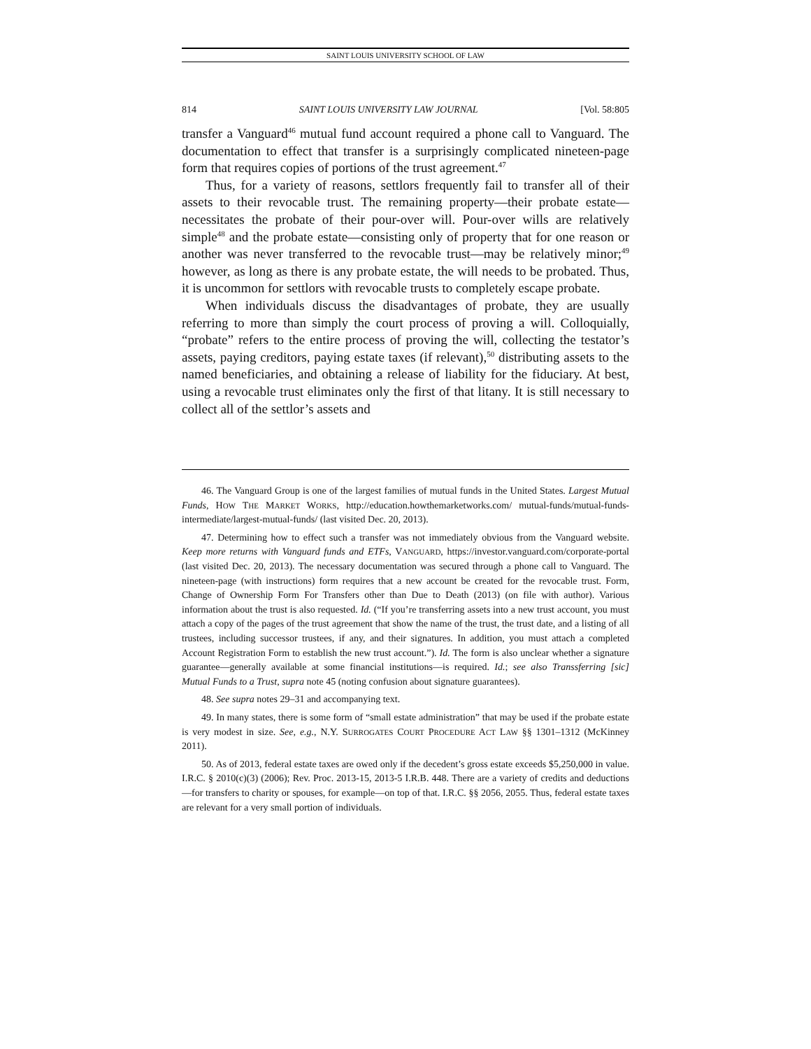SAINT LOUIS UNIVERSITY SCHOOL OF LAW
814 SAINT LOUIS UNIVERSITY LAW JOURNAL [Vol. 58:805
transfer a Vanguard<sup>46</sup> mutual fund account required a phone call to Vanguard. The documentation to effect that transfer is a surprisingly complicated nineteen-page form that requires copies of portions of the trust agreement.<sup>47</sup>
Thus, for a variety of reasons, settlors frequently fail to transfer all of their assets to their revocable trust. The remaining property—their probate estate—necessitates the probate of their pour-over will. Pour-over wills are relatively simple<sup>48</sup> and the probate estate—consisting only of property that for one reason or another was never transferred to the revocable trust—may be relatively minor;<sup>49</sup> however, as long as there is any probate estate, the will needs to be probated. Thus, it is uncommon for settlors with revocable trusts to completely escape probate.
When individuals discuss the disadvantages of probate, they are usually referring to more than simply the court process of proving a will. Colloquially, “probate” refers to the entire process of proving the will, collecting the testator’s assets, paying creditors, paying estate taxes (if relevant),<sup>50</sup> distributing assets to the named beneficiaries, and obtaining a release of liability for the fiduciary. At best, using a revocable trust eliminates only the first of that litany. It is still necessary to collect all of the settlor’s assets and
46. The Vanguard Group is one of the largest families of mutual funds in the United States. Largest Mutual Funds, HOW THE MARKET WORKS, http://education.howthemarketworks.com/ mutual-funds/mutual-funds-intermediate/largest-mutual-funds/ (last visited Dec. 20, 2013).
47. Determining how to effect such a transfer was not immediately obvious from the Vanguard website. Keep more returns with Vanguard funds and ETFs, VANGUARD, https://investor.vanguard.com/corporate-portal (last visited Dec. 20, 2013). The necessary documentation was secured through a phone call to Vanguard. The nineteen-page (with instructions) form requires that a new account be created for the revocable trust. Form, Change of Ownership Form For Transfers other than Due to Death (2013) (on file with author). Various information about the trust is also requested. Id. (“If you’re transferring assets into a new trust account, you must attach a copy of the pages of the trust agreement that show the name of the trust, the trust date, and a listing of all trustees, including successor trustees, if any, and their signatures. In addition, you must attach a completed Account Registration Form to establish the new trust account.”). Id. The form is also unclear whether a signature guarantee—generally available at some financial institutions—is required. Id.; see also Transsferring [sic] Mutual Funds to a Trust, supra note 45 (noting confusion about signature guarantees).
48. See supra notes 29–31 and accompanying text.
49. In many states, there is some form of “small estate administration” that may be used if the probate estate is very modest in size. See, e.g., N.Y. SURROGATES COURT PROCEDURE ACT LAW §§ 1301–1312 (McKinney 2011).
50. As of 2013, federal estate taxes are owed only if the decedent’s gross estate exceeds $5,250,000 in value. I.R.C. § 2010(c)(3) (2006); Rev. Proc. 2013-15, 2013-5 I.R.B. 448. There are a variety of credits and deductions—for transfers to charity or spouses, for example—on top of that. I.R.C. §§ 2056, 2055. Thus, federal estate taxes are relevant for a very small portion of individuals.